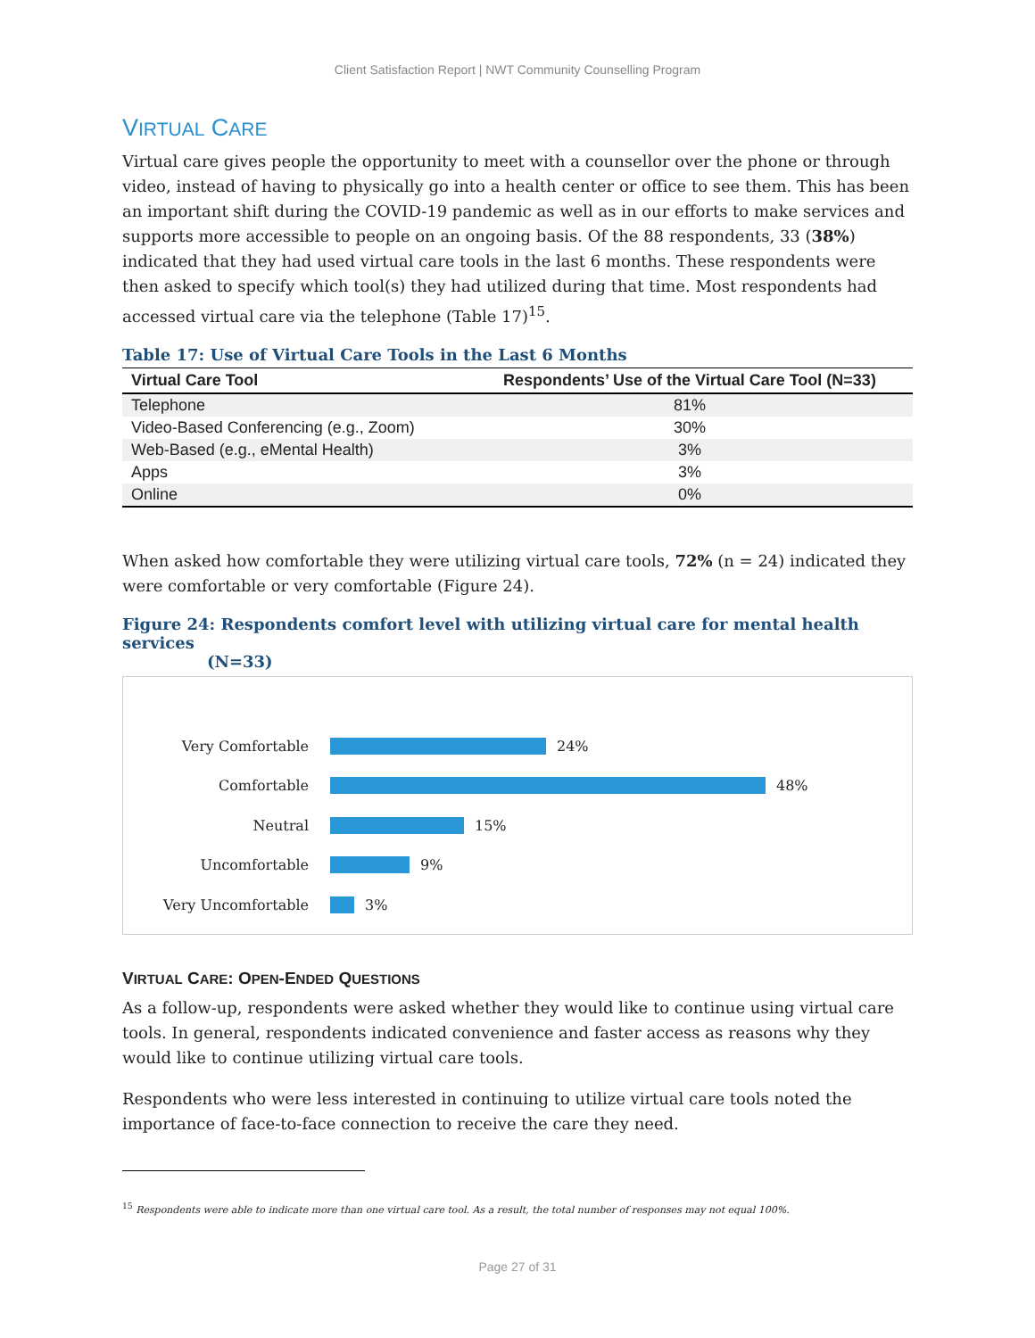Client Satisfaction Report | NWT Community Counselling Program
VIRTUAL CARE
Virtual care gives people the opportunity to meet with a counsellor over the phone or through video, instead of having to physically go into a health center or office to see them. This has been an important shift during the COVID-19 pandemic as well as in our efforts to make services and supports more accessible to people on an ongoing basis. Of the 88 respondents, 33 (38%) indicated that they had used virtual care tools in the last 6 months. These respondents were then asked to specify which tool(s) they had utilized during that time. Most respondents had accessed virtual care via the telephone (Table 17)<sup>15</sup>.
Table 17: Use of Virtual Care Tools in the Last 6 Months
| Virtual Care Tool | Respondents’ Use of the Virtual Care Tool (N=33) |
| --- | --- |
| Telephone | 81% |
| Video-Based Conferencing (e.g., Zoom) | 30% |
| Web-Based (e.g., eMental Health) | 3% |
| Apps | 3% |
| Online | 0% |
When asked how comfortable they were utilizing virtual care tools, 72% (n = 24) indicated they were comfortable or very comfortable (Figure 24).
Figure 24: Respondents comfort level with utilizing virtual care for mental health services
(N=33)
Very Comfortable 24%
Comfortable 48%
Neutral 15%
Uncomfortable 9%
Very Uncomfortable 3%
VIRTUAL CARE: OPEN-ENDED QUESTIONS
As a follow-up, respondents were asked whether they would like to continue using virtual care tools. In general, respondents indicated convenience and faster access as reasons why they would like to continue utilizing virtual care tools.
Respondents who were less interested in continuing to utilize virtual care tools noted the importance of face-to-face connection to receive the care they need.
<sup>15</sup> Respondents were able to indicate more than one virtual care tool. As a result, the total number of responses may not equal 100%.
Page 27 of 31